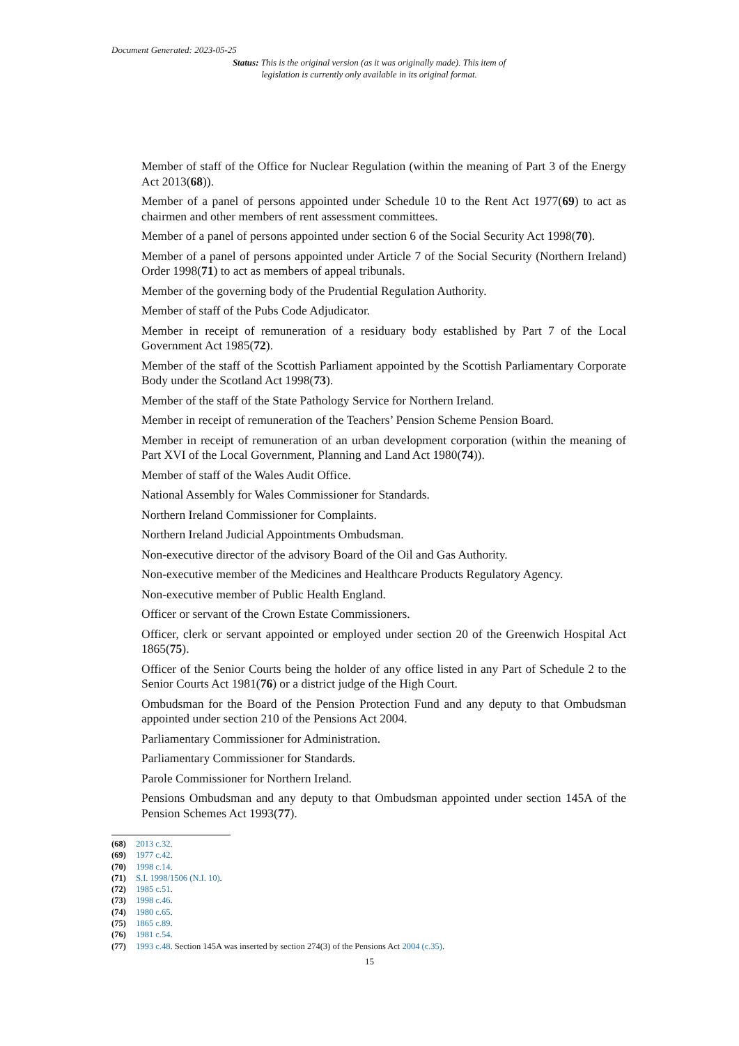Document Generated: 2023-05-25
Status: This is the original version (as it was originally made). This item of legislation is currently only available in its original format.
Member of staff of the Office for Nuclear Regulation (within the meaning of Part 3 of the Energy Act 2013(68)).
Member of a panel of persons appointed under Schedule 10 to the Rent Act 1977(69) to act as chairmen and other members of rent assessment committees.
Member of a panel of persons appointed under section 6 of the Social Security Act 1998(70).
Member of a panel of persons appointed under Article 7 of the Social Security (Northern Ireland) Order 1998(71) to act as members of appeal tribunals.
Member of the governing body of the Prudential Regulation Authority.
Member of staff of the Pubs Code Adjudicator.
Member in receipt of remuneration of a residuary body established by Part 7 of the Local Government Act 1985(72).
Member of the staff of the Scottish Parliament appointed by the Scottish Parliamentary Corporate Body under the Scotland Act 1998(73).
Member of the staff of the State Pathology Service for Northern Ireland.
Member in receipt of remuneration of the Teachers’ Pension Scheme Pension Board.
Member in receipt of remuneration of an urban development corporation (within the meaning of Part XVI of the Local Government, Planning and Land Act 1980(74)).
Member of staff of the Wales Audit Office.
National Assembly for Wales Commissioner for Standards.
Northern Ireland Commissioner for Complaints.
Northern Ireland Judicial Appointments Ombudsman.
Non-executive director of the advisory Board of the Oil and Gas Authority.
Non-executive member of the Medicines and Healthcare Products Regulatory Agency.
Non-executive member of Public Health England.
Officer or servant of the Crown Estate Commissioners.
Officer, clerk or servant appointed or employed under section 20 of the Greenwich Hospital Act 1865(75).
Officer of the Senior Courts being the holder of any office listed in any Part of Schedule 2 to the Senior Courts Act 1981(76) or a district judge of the High Court.
Ombudsman for the Board of the Pension Protection Fund and any deputy to that Ombudsman appointed under section 210 of the Pensions Act 2004.
Parliamentary Commissioner for Administration.
Parliamentary Commissioner for Standards.
Parole Commissioner for Northern Ireland.
Pensions Ombudsman and any deputy to that Ombudsman appointed under section 145A of the Pension Schemes Act 1993(77).
(68) 2013 c.32.
(69) 1977 c.42.
(70) 1998 c.14.
(71) S.I. 1998/1506 (N.I. 10).
(72) 1985 c.51.
(73) 1998 c.46.
(74) 1980 c.65.
(75) 1865 c.89.
(76) 1981 c.54.
(77) 1993 c.48. Section 145A was inserted by section 274(3) of the Pensions Act 2004 (c.35).
15